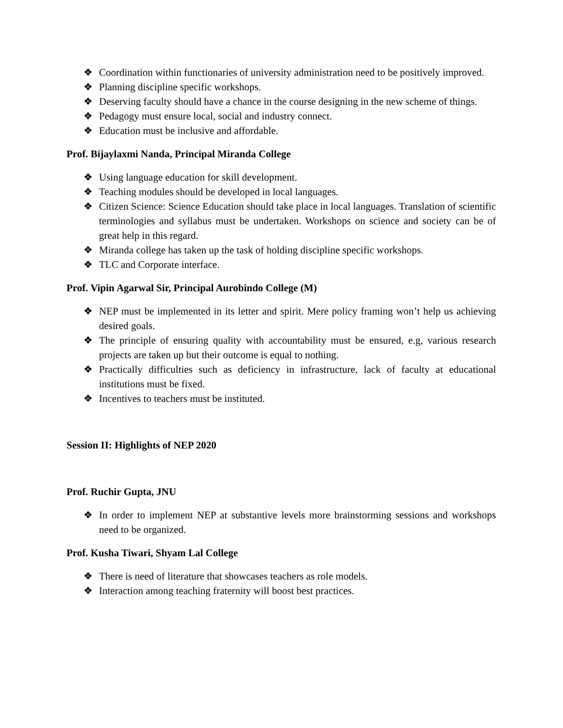❖ Coordination within functionaries of university administration need to be positively improved.
❖ Planning discipline specific workshops.
❖ Deserving faculty should have a chance in the course designing in the new scheme of things.
❖ Pedagogy must ensure local, social and industry connect.
❖ Education must be inclusive and affordable.
Prof. Bijaylaxmi Nanda, Principal Miranda College
❖ Using language education for skill development.
❖ Teaching modules should be developed in local languages.
❖ Citizen Science: Science Education should take place in local languages. Translation of scientific terminologies and syllabus must be undertaken. Workshops on science and society can be of great help in this regard.
❖ Miranda college has taken up the task of holding discipline specific workshops.
❖ TLC and Corporate interface.
Prof. Vipin Agarwal Sir, Principal Aurobindo College (M)
❖ NEP must be implemented in its letter and spirit. Mere policy framing won’t help us achieving desired goals.
❖ The principle of ensuring quality with accountability must be ensured, e.g, various research projects are taken up but their outcome is equal to nothing.
❖ Practically difficulties such as deficiency in infrastructure, lack of faculty at educational institutions must be fixed.
❖ Incentives to teachers must be instituted.
Session II: Highlights of NEP 2020
Prof. Ruchir Gupta, JNU
❖ In order to implement NEP at substantive levels more brainstorming sessions and workshops need to be organized.
Prof. Kusha Tiwari, Shyam Lal College
❖ There is need of literature that showcases teachers as role models.
❖ Interaction among teaching fraternity will boost best practices.